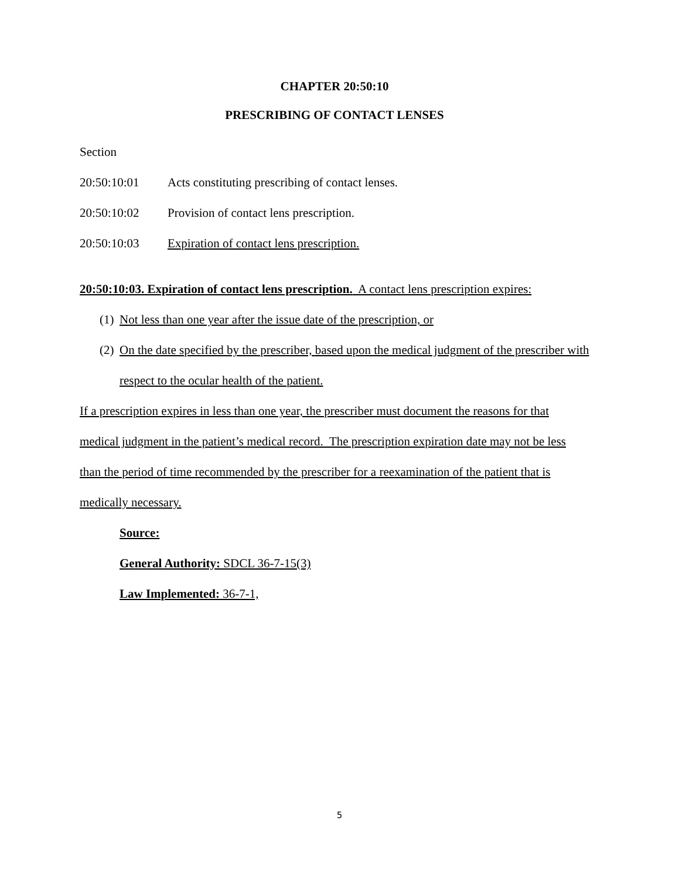CHAPTER 20:50:10
PRESCRIBING OF CONTACT LENSES
Section
20:50:10:01 Acts constituting prescribing of contact lenses.
20:50:10:02 Provision of contact lens prescription.
20:50:10:03 Expiration of contact lens prescription.
20:50:10:03. Expiration of contact lens prescription. A contact lens prescription expires:
(1)
Not less than one year after the issue date of the prescription, or
(2)
On the date specified by the prescriber, based upon the medical judgment of the prescriber with respect to the ocular health of the patient.
If a prescription expires in less than one year, the prescriber must document the reasons for that medical judgment in the patient’s medical record. The prescription expiration date may not be less than the period of time recommended by the prescriber for a reexamination of the patient that is medically necessary.
Source:
General Authority: SDCL 36-7-15(3)
Law Implemented: 36-7-1,
5